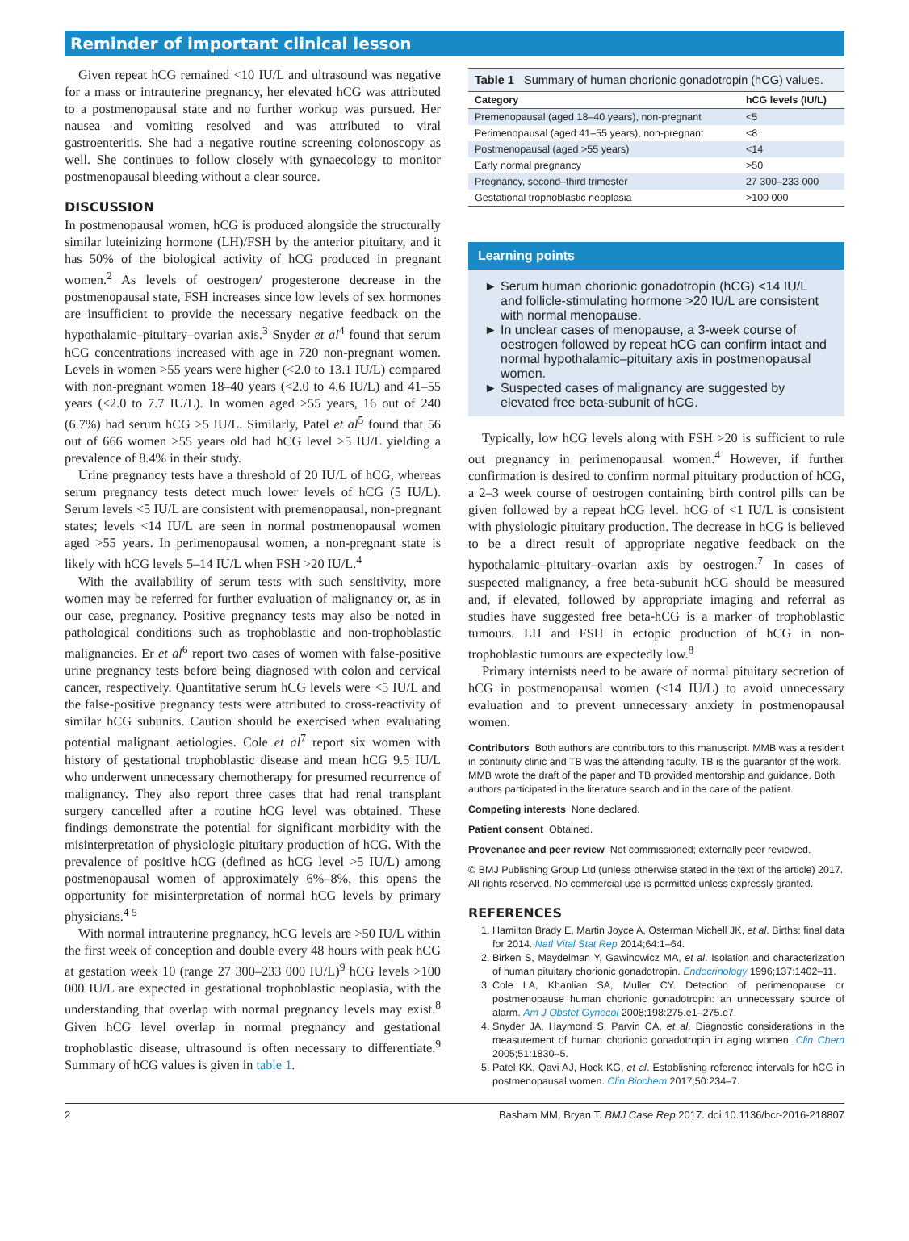Reminder of important clinical lesson
Given repeat hCG remained <10 IU/L and ultrasound was negative for a mass or intrauterine pregnancy, her elevated hCG was attributed to a postmenopausal state and no further workup was pursued. Her nausea and vomiting resolved and was attributed to viral gastroenteritis. She had a negative routine screening colonoscopy as well. She continues to follow closely with gynaecology to monitor postmenopausal bleeding without a clear source.
DISCUSSION
In postmenopausal women, hCG is produced alongside the structurally similar luteinizing hormone (LH)/FSH by the anterior pituitary, and it has 50% of the biological activity of hCG produced in pregnant women.<sup>2</sup> As levels of oestrogen/ progesterone decrease in the postmenopausal state, FSH increases since low levels of sex hormones are insufficient to provide the necessary negative feedback on the hypothalamic–pituitary–ovarian axis.<sup>3</sup> Snyder et al<sup>4</sup> found that serum hCG concentrations increased with age in 720 non-pregnant women. Levels in women >55 years were higher (<2.0 to 13.1 IU/L) compared with non-pregnant women 18–40 years (<2.0 to 4.6 IU/L) and 41–55 years (<2.0 to 7.7 IU/L). In women aged >55 years, 16 out of 240 (6.7%) had serum hCG >5 IU/L. Similarly, Patel et al<sup>5</sup> found that 56 out of 666 women >55 years old had hCG level >5 IU/L yielding a prevalence of 8.4% in their study.
Urine pregnancy tests have a threshold of 20 IU/L of hCG, whereas serum pregnancy tests detect much lower levels of hCG (5 IU/L). Serum levels <5 IU/L are consistent with premenopausal, non-pregnant states; levels <14 IU/L are seen in normal postmenopausal women aged >55 years. In perimenopausal women, a non-pregnant state is likely with hCG levels 5–14 IU/L when FSH >20 IU/L.<sup>4</sup>
With the availability of serum tests with such sensitivity, more women may be referred for further evaluation of malignancy or, as in our case, pregnancy. Positive pregnancy tests may also be noted in pathological conditions such as trophoblastic and non-trophoblastic malignancies. Er et al<sup>6</sup> report two cases of women with false-positive urine pregnancy tests before being diagnosed with colon and cervical cancer, respectively. Quantitative serum hCG levels were <5 IU/L and the false-positive pregnancy tests were attributed to cross-reactivity of similar hCG subunits. Caution should be exercised when evaluating potential malignant aetiologies. Cole et al<sup>7</sup> report six women with history of gestational trophoblastic disease and mean hCG 9.5 IU/L who underwent unnecessary chemotherapy for presumed recurrence of malignancy. They also report three cases that had renal transplant surgery cancelled after a routine hCG level was obtained. These findings demonstrate the potential for significant morbidity with the misinterpretation of physiologic pituitary production of hCG. With the prevalence of positive hCG (defined as hCG level >5 IU/L) among postmenopausal women of approximately 6%–8%, this opens the opportunity for misinterpretation of normal hCG levels by primary physicians.<sup>4 5</sup>
With normal intrauterine pregnancy, hCG levels are >50 IU/L within the first week of conception and double every 48 hours with peak hCG at gestation week 10 (range 27 300–233 000 IU/L)<sup>9</sup> hCG levels >100 000 IU/L are expected in gestational trophoblastic neoplasia, with the understanding that overlap with normal pregnancy levels may exist.<sup>8</sup> Given hCG level overlap in normal pregnancy and gestational trophoblastic disease, ultrasound is often necessary to differentiate.<sup>9</sup> Summary of hCG values is given in table 1.
Table 1 Summary of human chorionic gonadotropin (hCG) values.
| Category | hCG levels (IU/L) |
| --- | --- |
| Premenopausal (aged 18–40 years), non-pregnant | <5 |
| Perimenopausal (aged 41–55 years), non-pregnant | <8 |
| Postmenopausal (aged >55 years) | <14 |
| Early normal pregnancy | >50 |
| Pregnancy, second–third trimester | 27 300–233 000 |
| Gestational trophoblastic neoplasia | >100 000 |
Learning points
Serum human chorionic gonadotropin (hCG) <14 IU/L and follicle-stimulating hormone >20 IU/L are consistent with normal menopause.
In unclear cases of menopause, a 3-week course of oestrogen followed by repeat hCG can confirm intact and normal hypothalamic–pituitary axis in postmenopausal women.
Suspected cases of malignancy are suggested by elevated free beta-subunit of hCG.
Typically, low hCG levels along with FSH >20 is sufficient to rule out pregnancy in perimenopausal women.<sup>4</sup> However, if further confirmation is desired to confirm normal pituitary production of hCG, a 2–3 week course of oestrogen containing birth control pills can be given followed by a repeat hCG level. hCG of <1 IU/L is consistent with physiologic pituitary production. The decrease in hCG is believed to be a direct result of appropriate negative feedback on the hypothalamic–pituitary–ovarian axis by oestrogen.<sup>7</sup> In cases of suspected malignancy, a free beta-subunit hCG should be measured and, if elevated, followed by appropriate imaging and referral as studies have suggested free beta-hCG is a marker of trophoblastic tumours. LH and FSH in ectopic production of hCG in non-trophoblastic tumours are expectedly low.<sup>8</sup>
Primary internists need to be aware of normal pituitary secretion of hCG in postmenopausal women (<14 IU/L) to avoid unnecessary evaluation and to prevent unnecessary anxiety in postmenopausal women.
Contributors Both authors are contributors to this manuscript. MMB was a resident in continuity clinic and TB was the attending faculty. TB is the guarantor of the work. MMB wrote the draft of the paper and TB provided mentorship and guidance. Both authors participated in the literature search and in the care of the patient.
Competing interests None declared.
Patient consent Obtained.
Provenance and peer review Not commissioned; externally peer reviewed.
© BMJ Publishing Group Ltd (unless otherwise stated in the text of the article) 2017. All rights reserved. No commercial use is permitted unless expressly granted.
REFERENCES
1. Hamilton Brady E, Martin Joyce A, Osterman Michell JK, et al. Births: final data for 2014. Natl Vital Stat Rep 2014;64:1–64.
2. Birken S, Maydelman Y, Gawinowicz MA, et al. Isolation and characterization of human pituitary chorionic gonadotropin. Endocrinology 1996;137:1402–11.
3. Cole LA, Khanlian SA, Muller CY. Detection of perimenopause or postmenopause human chorionic gonadotropin: an unnecessary source of alarm. Am J Obstet Gynecol 2008;198:275.e1–275.e7.
4. Snyder JA, Haymond S, Parvin CA, et al. Diagnostic considerations in the measurement of human chorionic gonadotropin in aging women. Clin Chem 2005;51:1830–5.
5. Patel KK, Qavi AJ, Hock KG, et al. Establishing reference intervals for hCG in postmenopausal women. Clin Biochem 2017;50:234–7.
2 Basham MM, Bryan T. BMJ Case Rep 2017. doi:10.1136/bcr-2016-218807